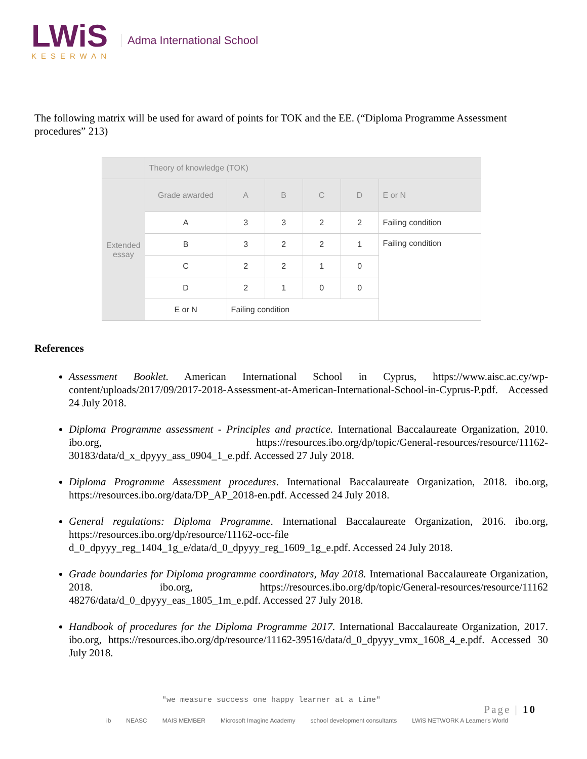LWiS
KESERWAN
Adma International School
The following matrix will be used for award of points for TOK and the EE. (“Diploma Programme Assessment procedures” 213)
| | Theory of knowledge (TOK) | | | | | |
| --- | --- | --- | --- | --- | --- | --- |
| Extended essay | Grade awarded | A | B | C | D | E or N |
| | A | 3 | 3 | 2 | 2 | Failing condition |
| | B | 3 | 2 | 2 | 1 | Failing condition |
| | C | 2 | 2 | 1 | 0 | |
| | D | 2 | 1 | 0 | 0 | |
| | E or N | Failing condition | | | | |
References
Assessment Booklet. American International School in Cyprus, https://www.aisc.ac.cy/wp-content/uploads/2017/09/2017-2018-Assessment-at-American-International-School-in-Cyprus-P.pdf. Accessed 24 July 2018.
Diploma Programme assessment - Principles and practice. International Baccalaureate Organization, 2010. ibo.org, https://resources.ibo.org/dp/topic/General-resources/resource/11162-30183/data/d_x_dpyyy_ass_0904_1_e.pdf. Accessed 27 July 2018.
Diploma Programme Assessment procedures. International Baccalaureate Organization, 2018. ibo.org, https://resources.ibo.org/data/DP_AP_2018-en.pdf. Accessed 24 July 2018.
General regulations: Diploma Programme. International Baccalaureate Organization, 2016. ibo.org, https://resources.ibo.org/dp/resource/11162-occ-file d_0_dpyyy_reg_1404_1g_e/data/d_0_dpyyy_reg_1609_1g_e.pdf. Accessed 24 July 2018.
Grade boundaries for Diploma programme coordinators, May 2018. International Baccalaureate Organization, 2018. ibo.org, https://resources.ibo.org/dp/topic/General-resources/resource/11162 48276/data/d_0_dpyyy_eas_1805_1m_e.pdf. Accessed 27 July 2018.
Handbook of procedures for the Diploma Programme 2017. International Baccalaureate Organization, 2017. ibo.org, https://resources.ibo.org/dp/resource/11162-39516/data/d_0_dpyyy_vmx_1608_4_e.pdf. Accessed 30 July 2018.
"we measure success one happy learner at a time"
ib NEASC MAIS MEMBER Microsoft Imagine Academy school development consultants LWiS NETWORK A Learner's World
Page | 10